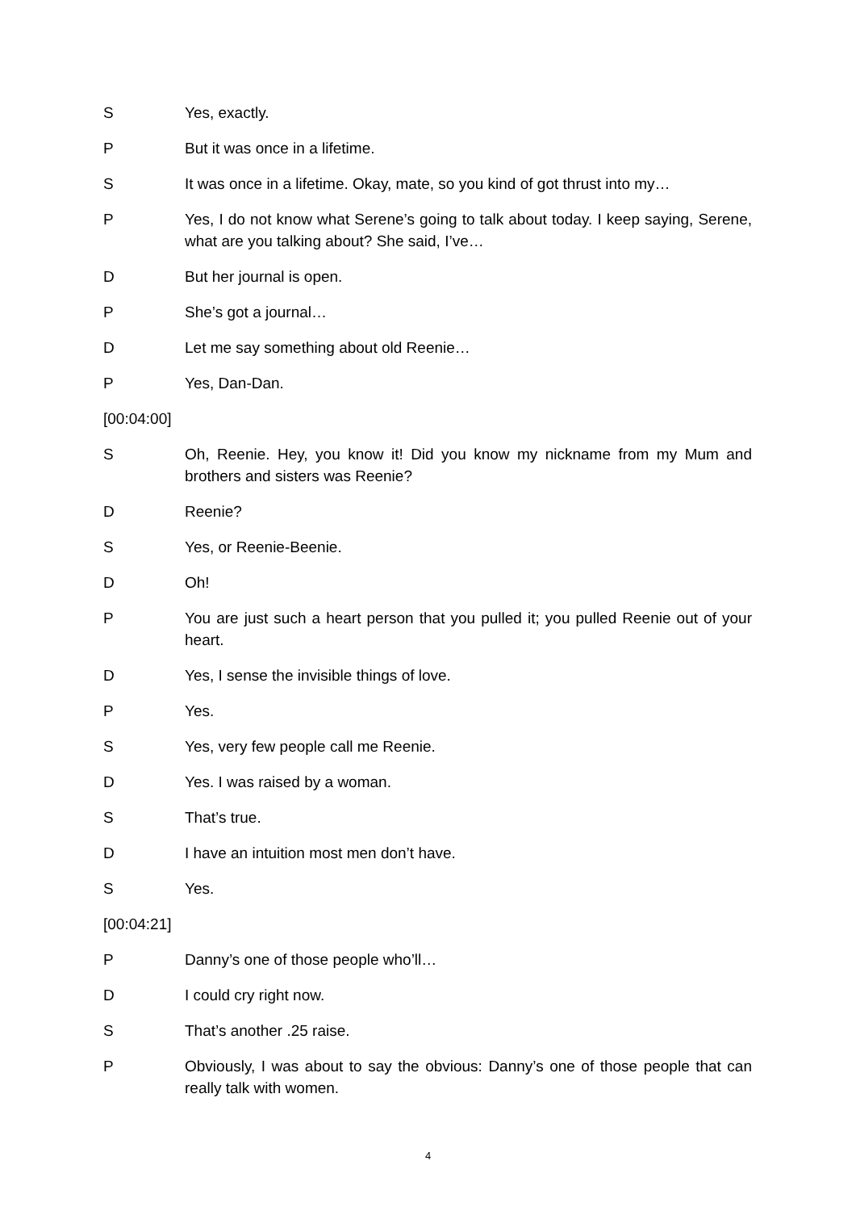S Yes, exactly.
P But it was once in a lifetime.
S It was once in a lifetime. Okay, mate, so you kind of got thrust into my…
P Yes, I do not know what Serene’s going to talk about today. I keep saying, Serene, what are you talking about? She said, I’ve…
D But her journal is open.
P She’s got a journal…
D Let me say something about old Reenie…
P Yes, Dan-Dan.
[00:04:00]
S Oh, Reenie. Hey, you know it! Did you know my nickname from my Mum and brothers and sisters was Reenie?
D Reenie?
S Yes, or Reenie-Beenie.
D Oh!
P You are just such a heart person that you pulled it; you pulled Reenie out of your heart.
D Yes, I sense the invisible things of love.
P Yes.
S Yes, very few people call me Reenie.
D Yes. I was raised by a woman.
S That’s true.
D I have an intuition most men don’t have.
S Yes.
[00:04:21]
P Danny’s one of those people who’ll…
D I could cry right now.
S That’s another .25 raise.
P Obviously, I was about to say the obvious: Danny’s one of those people that can really talk with women.
4